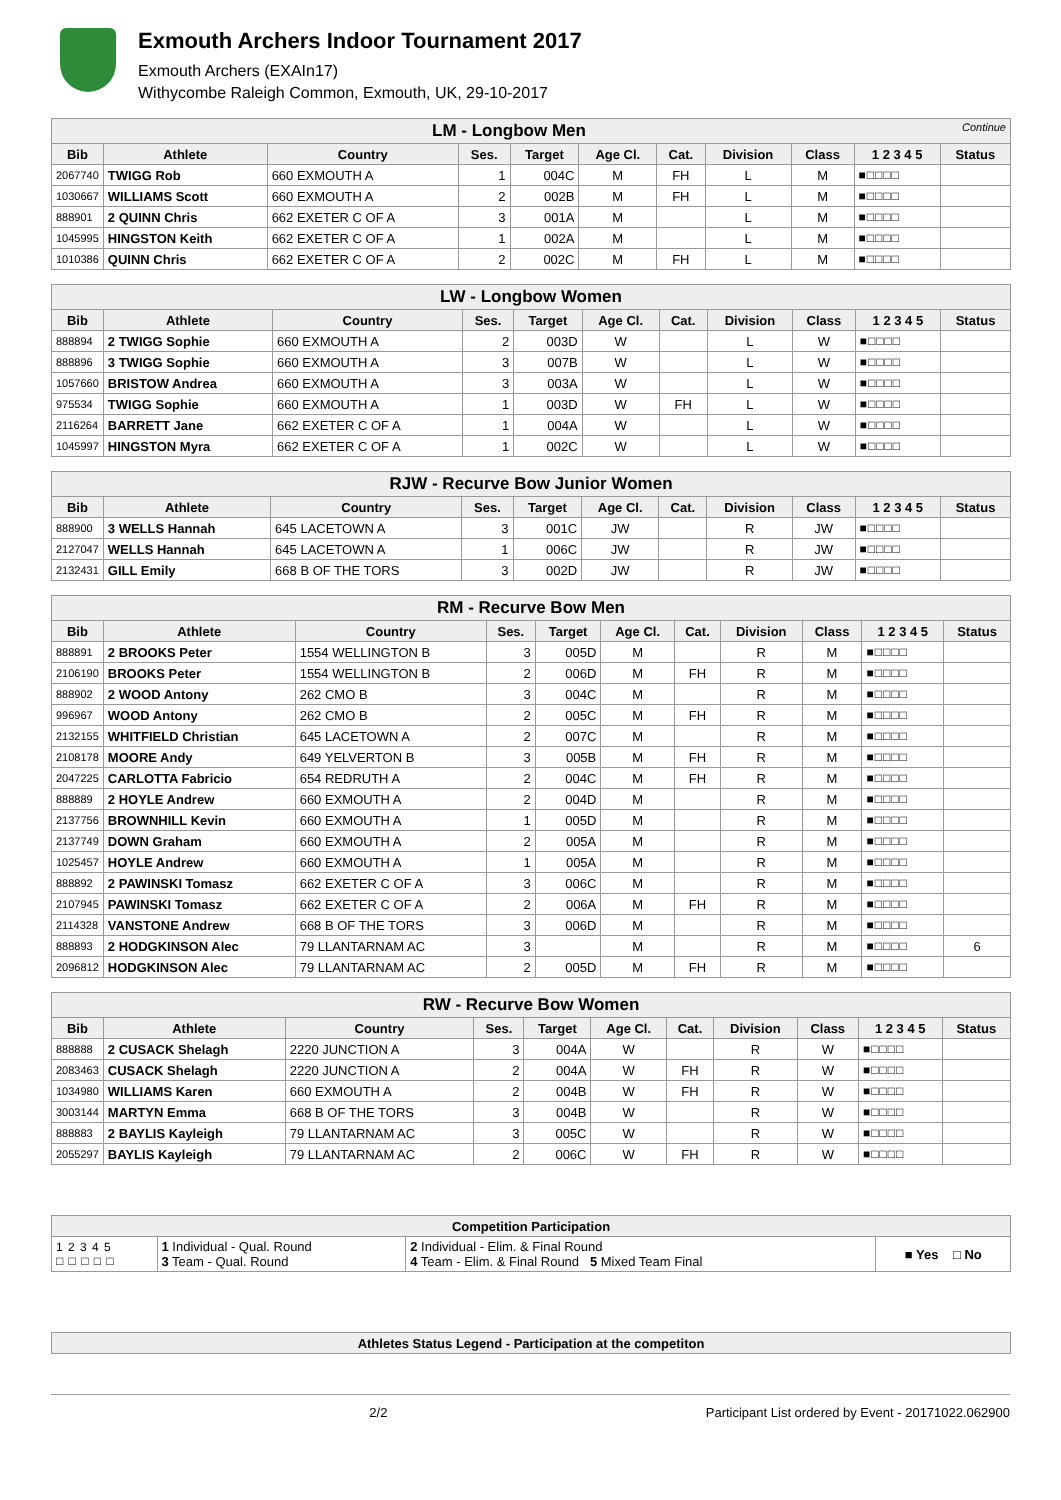Exmouth Archers Indoor Tournament 2017
Exmouth Archers (EXAIn17)
Withycombe Raleigh Common, Exmouth, UK, 29-10-2017
| LM - Longbow Men Continue | | | | | | | | | | |
| Bib | Athlete | Country | Ses. | Target | Age Cl. | Cat. | Division | Class | 1 2 3 4 5 | Status |
| 2067740 | TWIGG Rob | 660 EXMOUTH A | 1 | 004C | M | FH | L | M | ■□□□□ | |
| 1030667 | WILLIAMS Scott | 660 EXMOUTH A | 2 | 002B | M | FH | L | M | ■□□□□ | |
| 888901 | 2 QUINN Chris | 662 EXETER C OF A | 3 | 001A | M | | L | M | ■□□□□ | |
| 1045995 | HINGSTON Keith | 662 EXETER C OF A | 1 | 002A | M | | L | M | ■□□□□ | |
| 1010386 | QUINN Chris | 662 EXETER C OF A | 2 | 002C | M | FH | L | M | ■□□□□ | |
| LW - Longbow Women | | | | | | | | | | |
| Bib | Athlete | Country | Ses. | Target | Age Cl. | Cat. | Division | Class | 1 2 3 4 5 | Status |
| 888894 | 2 TWIGG Sophie | 660 EXMOUTH A | 2 | 003D | W | | L | W | ■□□□□ | |
| 888896 | 3 TWIGG Sophie | 660 EXMOUTH A | 3 | 007B | W | | L | W | ■□□□□ | |
| 1057660 | BRISTOW Andrea | 660 EXMOUTH A | 3 | 003A | W | | L | W | ■□□□□ | |
| 975534 | TWIGG Sophie | 660 EXMOUTH A | 1 | 003D | W | FH | L | W | ■□□□□ | |
| 2116264 | BARRETT Jane | 662 EXETER C OF A | 1 | 004A | W | | L | W | ■□□□□ | |
| 1045997 | HINGSTON Myra | 662 EXETER C OF A | 1 | 002C | W | | L | W | ■□□□□ | |
| RJW - Recurve Bow Junior Women | | | | | | | | | | |
| Bib | Athlete | Country | Ses. | Target | Age Cl. | Cat. | Division | Class | 1 2 3 4 5 | Status |
| 888900 | 3 WELLS Hannah | 645 LACETOWN A | 3 | 001C | JW | | R | JW | ■□□□□ | |
| 2127047 | WELLS Hannah | 645 LACETOWN A | 1 | 006C | JW | | R | JW | ■□□□□ | |
| 2132431 | GILL Emily | 668 B OF THE TORS | 3 | 002D | JW | | R | JW | ■□□□□ | |
| RM - Recurve Bow Men | | | | | | | | | | |
| Bib | Athlete | Country | Ses. | Target | Age Cl. | Cat. | Division | Class | 1 2 3 4 5 | Status |
| 888891 | 2 BROOKS Peter | 1554 WELLINGTON B | 3 | 005D | M | | R | M | ■□□□□ | |
| 2106190 | BROOKS Peter | 1554 WELLINGTON B | 2 | 006D | M | FH | R | M | ■□□□□ | |
| 888902 | 2 WOOD Antony | 262 CMO B | 3 | 004C | M | | R | M | ■□□□□ | |
| 996967 | WOOD Antony | 262 CMO B | 2 | 005C | M | FH | R | M | ■□□□□ | |
| 2132155 | WHITFIELD Christian | 645 LACETOWN A | 2 | 007C | M | | R | M | ■□□□□ | |
| 2108178 | MOORE Andy | 649 YELVERTON B | 3 | 005B | M | FH | R | M | ■□□□□ | |
| 2047225 | CARLOTTA Fabricio | 654 REDRUTH A | 2 | 004C | M | FH | R | M | ■□□□□ | |
| 888889 | 2 HOYLE Andrew | 660 EXMOUTH A | 2 | 004D | M | | R | M | ■□□□□ | |
| 2137756 | BROWNHILL Kevin | 660 EXMOUTH A | 1 | 005D | M | | R | M | ■□□□□ | |
| 2137749 | DOWN Graham | 660 EXMOUTH A | 2 | 005A | M | | R | M | ■□□□□ | |
| 1025457 | HOYLE Andrew | 660 EXMOUTH A | 1 | 005A | M | | R | M | ■□□□□ | |
| 888892 | 2 PAWINSKI Tomasz | 662 EXETER C OF A | 3 | 006C | M | | R | M | ■□□□□ | |
| 2107945 | PAWINSKI Tomasz | 662 EXETER C OF A | 2 | 006A | M | FH | R | M | ■□□□□ | |
| 2114328 | VANSTONE Andrew | 668 B OF THE TORS | 3 | 006D | M | | R | M | ■□□□□ | |
| 888893 | 2 HODGKINSON Alec | 79 LLANTARNAM AC | 3 | | M | | R | M | ■□□□□ | 6 |
| 2096812 | HODGKINSON Alec | 79 LLANTARNAM AC | 2 | 005D | M | FH | R | M | ■□□□□ | |
| RW - Recurve Bow Women | | | | | | | | | | |
| Bib | Athlete | Country | Ses. | Target | Age Cl. | Cat. | Division | Class | 1 2 3 4 5 | Status |
| 888888 | 2 CUSACK Shelagh | 2220 JUNCTION A | 3 | 004A | W | | R | W | ■□□□□ | |
| 2083463 | CUSACK Shelagh | 2220 JUNCTION A | 2 | 004A | W | FH | R | W | ■□□□□ | |
| 1034980 | WILLIAMS Karen | 660 EXMOUTH A | 2 | 004B | W | FH | R | W | ■□□□□ | |
| 3003144 | MARTYN Emma | 668 B OF THE TORS | 3 | 004B | W | | R | W | ■□□□□ | |
| 888883 | 2 BAYLIS Kayleigh | 79 LLANTARNAM AC | 3 | 005C | W | | R | W | ■□□□□ | |
| 2055297 | BAYLIS Kayleigh | 79 LLANTARNAM AC | 2 | 006C | W | FH | R | W | ■□□□□ | |
| Competition Participation | | | |
| --- | --- | --- | --- |
| 1 2 3 4 5 □ □ □ □ □ | 1 Individual - Qual. Round 3 Team - Qual. Round | 2 Individual - Elim. & Final Round 4 Team - Elim. & Final Round 5 Mixed Team Final | ■ Yes □ No |
| Athletes Status Legend - Participation at the competiton |
| --- |
2/2 Participant List ordered by Event - 20171022.062900